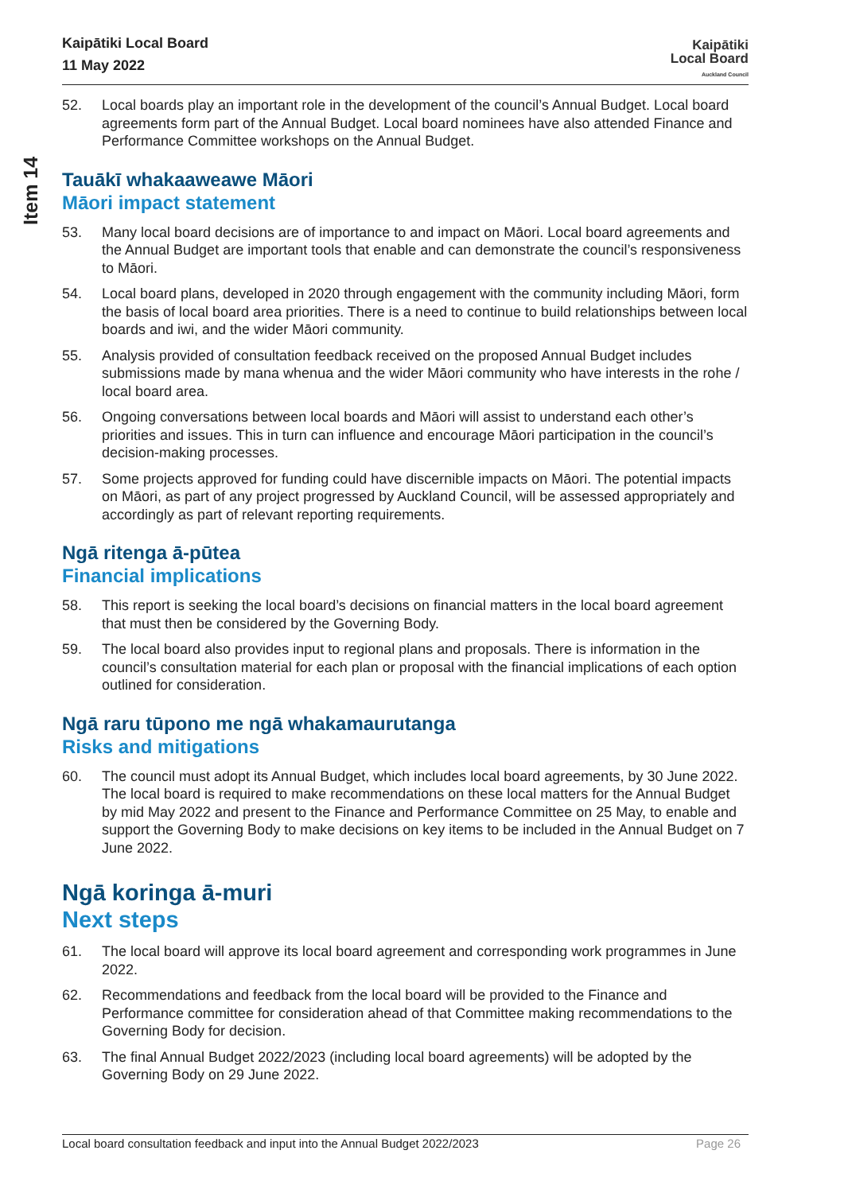Item 14
Kaipātiki Local Board
11 May 2022
Kaipātiki
Local Board
Auckland Council
52. Local boards play an important role in the development of the council’s Annual Budget. Local board agreements form part of the Annual Budget. Local board nominees have also attended Finance and Performance Committee workshops on the Annual Budget.
Tauākī whakaaweawe Māori
Māori impact statement
53. Many local board decisions are of importance to and impact on Māori. Local board agreements and the Annual Budget are important tools that enable and can demonstrate the council’s responsiveness to Māori.
54. Local board plans, developed in 2020 through engagement with the community including Māori, form the basis of local board area priorities. There is a need to continue to build relationships between local boards and iwi, and the wider Māori community.
55. Analysis provided of consultation feedback received on the proposed Annual Budget includes submissions made by mana whenua and the wider Māori community who have interests in the rohe / local board area.
56. Ongoing conversations between local boards and Māori will assist to understand each other’s priorities and issues. This in turn can influence and encourage Māori participation in the council’s decision-making processes.
57. Some projects approved for funding could have discernible impacts on Māori. The potential impacts on Māori, as part of any project progressed by Auckland Council, will be assessed appropriately and accordingly as part of relevant reporting requirements.
Ngā ritenga ā-pūtea
Financial implications
58. This report is seeking the local board’s decisions on financial matters in the local board agreement that must then be considered by the Governing Body.
59. The local board also provides input to regional plans and proposals. There is information in the council’s consultation material for each plan or proposal with the financial implications of each option outlined for consideration.
Ngā raru tūpono me ngā whakamaurutanga
Risks and mitigations
60. The council must adopt its Annual Budget, which includes local board agreements, by 30 June 2022. The local board is required to make recommendations on these local matters for the Annual Budget by mid May 2022 and present to the Finance and Performance Committee on 25 May, to enable and support the Governing Body to make decisions on key items to be included in the Annual Budget on 7 June 2022.
Ngā koringa ā-muri
Next steps
61. The local board will approve its local board agreement and corresponding work programmes in June 2022.
62. Recommendations and feedback from the local board will be provided to the Finance and Performance committee for consideration ahead of that Committee making recommendations to the Governing Body for decision.
63. The final Annual Budget 2022/2023 (including local board agreements) will be adopted by the Governing Body on 29 June 2022.
Local board consultation feedback and input into the Annual Budget 2022/2023 Page 26